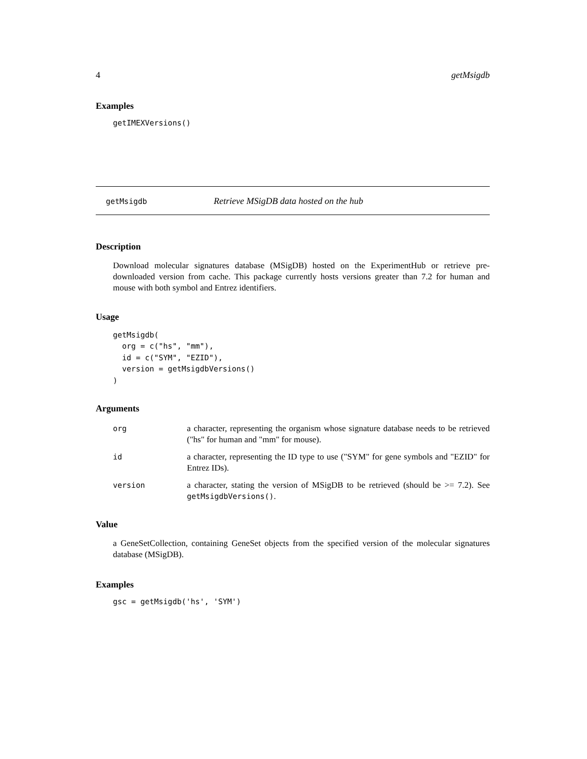4 getMsigdb
Examples
getIMEXVersions()
getMsigdb Retrieve MSigDB data hosted on the hub
Description
Download molecular signatures database (MSigDB) hosted on the ExperimentHub or retrieve pre-downloaded version from cache. This package currently hosts versions greater than 7.2 for human and mouse with both symbol and Entrez identifiers.
Usage
getMsigdb(
  org = c("hs", "mm"),
  id = c("SYM", "EZID"),
  version = getMsigdbVersions()
)
Arguments
| org | a character, representing the organism whose signature database needs to be retrieved ("hs" for human and "mm" for mouse). |
| id | a character, representing the ID type to use ("SYM" for gene symbols and "EZID" for Entrez IDs). |
| version | a character, stating the version of MSigDB to be retrieved (should be >= 7.2). See getMsigdbVersions() . |
Value
a GeneSetCollection, containing GeneSet objects from the specified version of the molecular signatures database (MSigDB).
Examples
gsc = getMsigdb('hs', 'SYM')